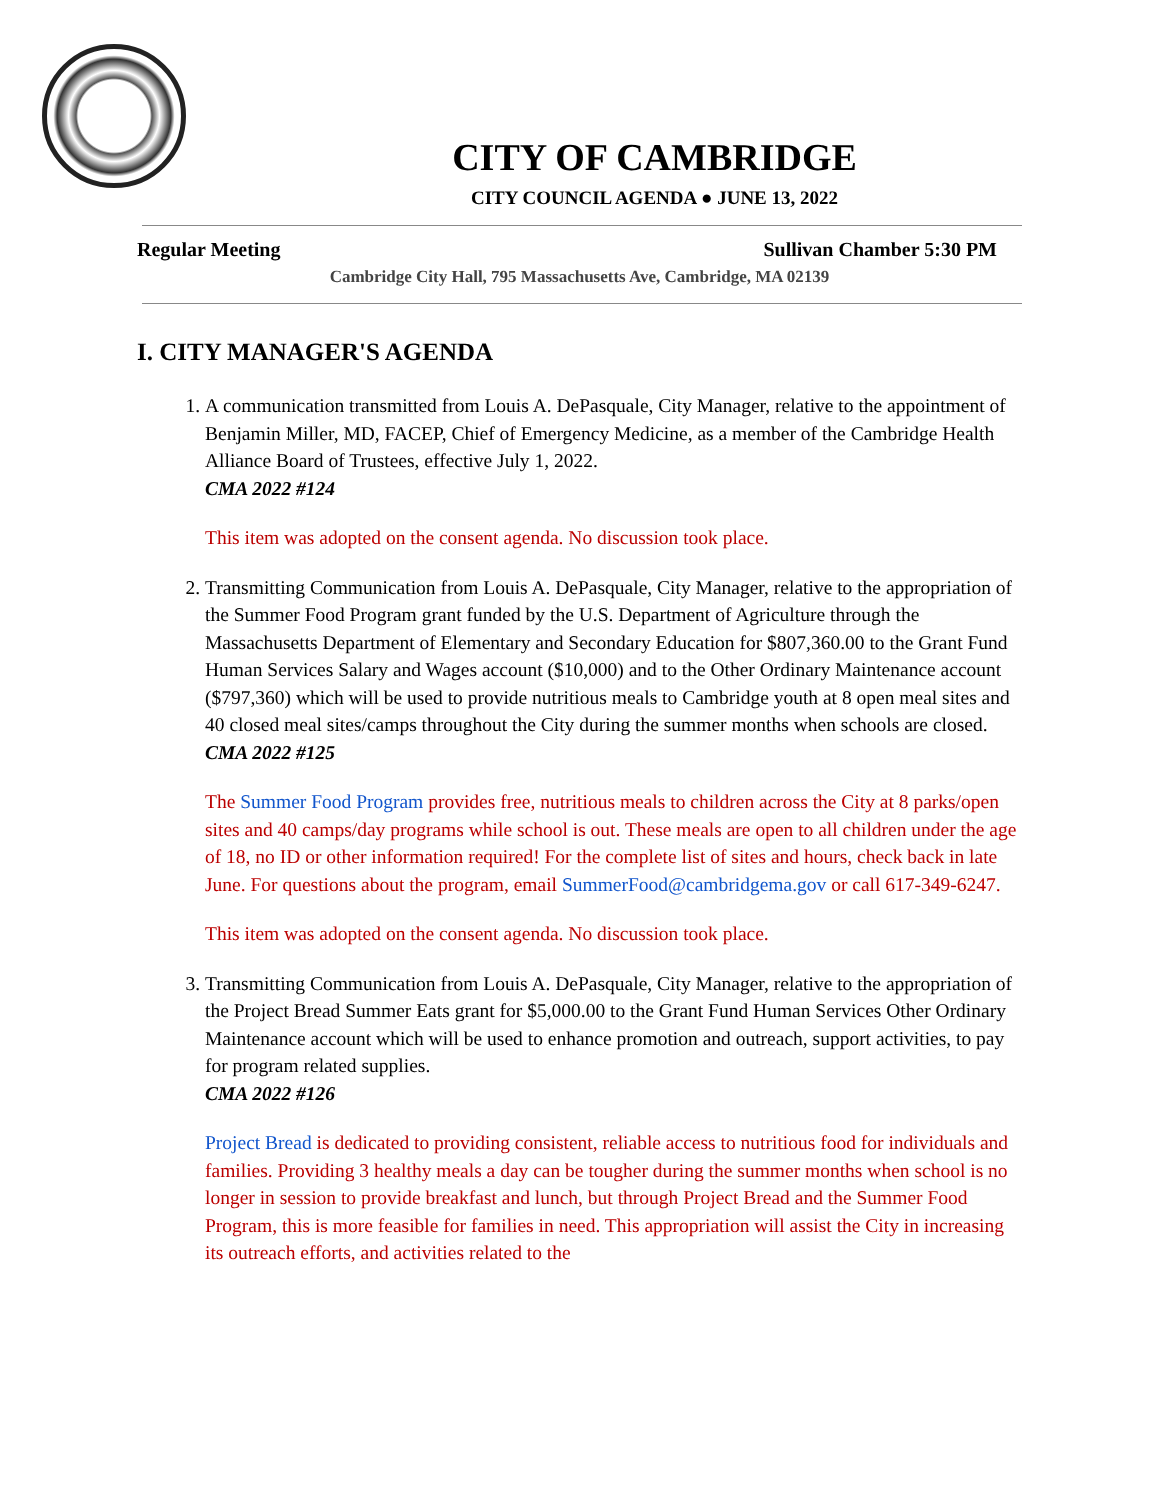CITY OF CAMBRIDGE
CITY COUNCIL AGENDA ● JUNE 13, 2022
Regular Meeting Sullivan Chamber 5:30 PM
Cambridge City Hall, 795 Massachusetts Ave, Cambridge, MA 02139
I. CITY MANAGER'S AGENDA
1. A communication transmitted from Louis A. DePasquale, City Manager, relative to the appointment of Benjamin Miller, MD, FACEP, Chief of Emergency Medicine, as a member of the Cambridge Health Alliance Board of Trustees, effective July 1, 2022.
CMA 2022 #124
This item was adopted on the consent agenda. No discussion took place.
2. Transmitting Communication from Louis A. DePasquale, City Manager, relative to the appropriation of the Summer Food Program grant funded by the U.S. Department of Agriculture through the Massachusetts Department of Elementary and Secondary Education for $807,360.00 to the Grant Fund Human Services Salary and Wages account ($10,000) and to the Other Ordinary Maintenance account ($797,360) which will be used to provide nutritious meals to Cambridge youth at 8 open meal sites and 40 closed meal sites/camps throughout the City during the summer months when schools are closed.
CMA 2022 #125
The Summer Food Program provides free, nutritious meals to children across the City at 8 parks/open sites and 40 camps/day programs while school is out. These meals are open to all children under the age of 18, no ID or other information required! For the complete list of sites and hours, check back in late June. For questions about the program, email SummerFood@cambridgema.gov or call 617-349-6247.
This item was adopted on the consent agenda. No discussion took place.
3. Transmitting Communication from Louis A. DePasquale, City Manager, relative to the appropriation of the Project Bread Summer Eats grant for $5,000.00 to the Grant Fund Human Services Other Ordinary Maintenance account which will be used to enhance promotion and outreach, support activities, to pay for program related supplies.
CMA 2022 #126
Project Bread is dedicated to providing consistent, reliable access to nutritious food for individuals and families. Providing 3 healthy meals a day can be tougher during the summer months when school is no longer in session to provide breakfast and lunch, but through Project Bread and the Summer Food Program, this is more feasible for families in need. This appropriation will assist the City in increasing its outreach efforts, and activities related to the